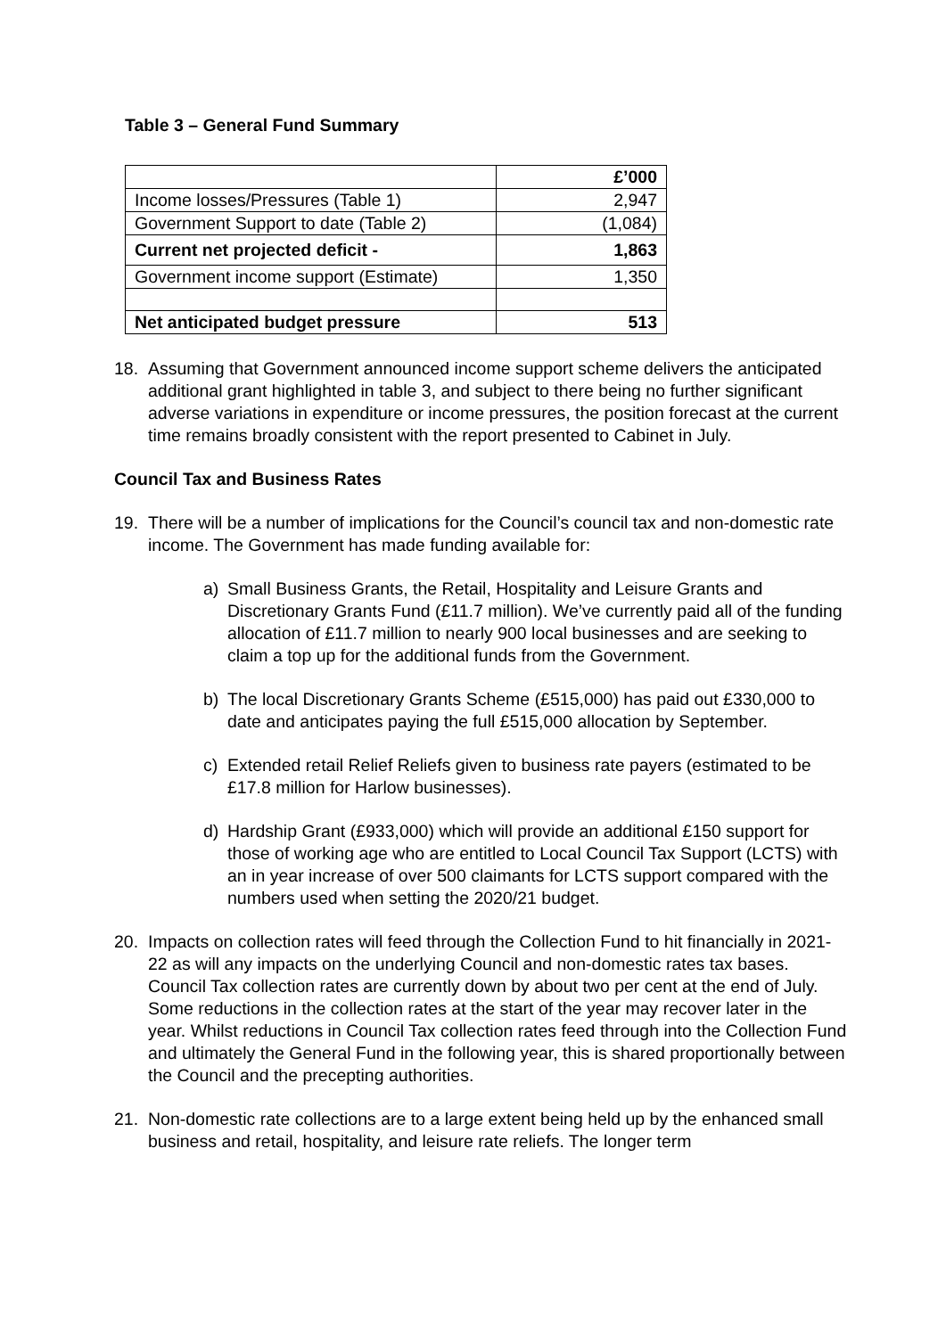Table 3 – General Fund Summary
| | £’000 |
| Income losses/Pressures (Table 1) | 2,947 |
| Government Support to date (Table 2) | (1,084) |
| Current net projected deficit - | 1,863 |
| Government income support (Estimate) | 1,350 |
| Net anticipated budget pressure | 513 |
18. Assuming that Government announced income support scheme delivers the anticipated additional grant highlighted in table 3, and subject to there being no further significant adverse variations in expenditure or income pressures, the position forecast at the current time remains broadly consistent with the report presented to Cabinet in July.
Council Tax and Business Rates
19. There will be a number of implications for the Council’s council tax and non-domestic rate income. The Government has made funding available for:
a) Small Business Grants, the Retail, Hospitality and Leisure Grants and Discretionary Grants Fund (£11.7 million). We’ve currently paid all of the funding allocation of £11.7 million to nearly 900 local businesses and are seeking to claim a top up for the additional funds from the Government.
b) The local Discretionary Grants Scheme (£515,000) has paid out £330,000 to date and anticipates paying the full £515,000 allocation by September.
c) Extended retail Relief Reliefs given to business rate payers (estimated to be £17.8 million for Harlow businesses).
d) Hardship Grant (£933,000) which will provide an additional £150 support for those of working age who are entitled to Local Council Tax Support (LCTS) with an in year increase of over 500 claimants for LCTS support compared with the numbers used when setting the 2020/21 budget.
20. Impacts on collection rates will feed through the Collection Fund to hit financially in 2021-22 as will any impacts on the underlying Council and non-domestic rates tax bases. Council Tax collection rates are currently down by about two per cent at the end of July. Some reductions in the collection rates at the start of the year may recover later in the year. Whilst reductions in Council Tax collection rates feed through into the Collection Fund and ultimately the General Fund in the following year, this is shared proportionally between the Council and the precepting authorities.
21. Non-domestic rate collections are to a large extent being held up by the enhanced small business and retail, hospitality, and leisure rate reliefs. The longer term